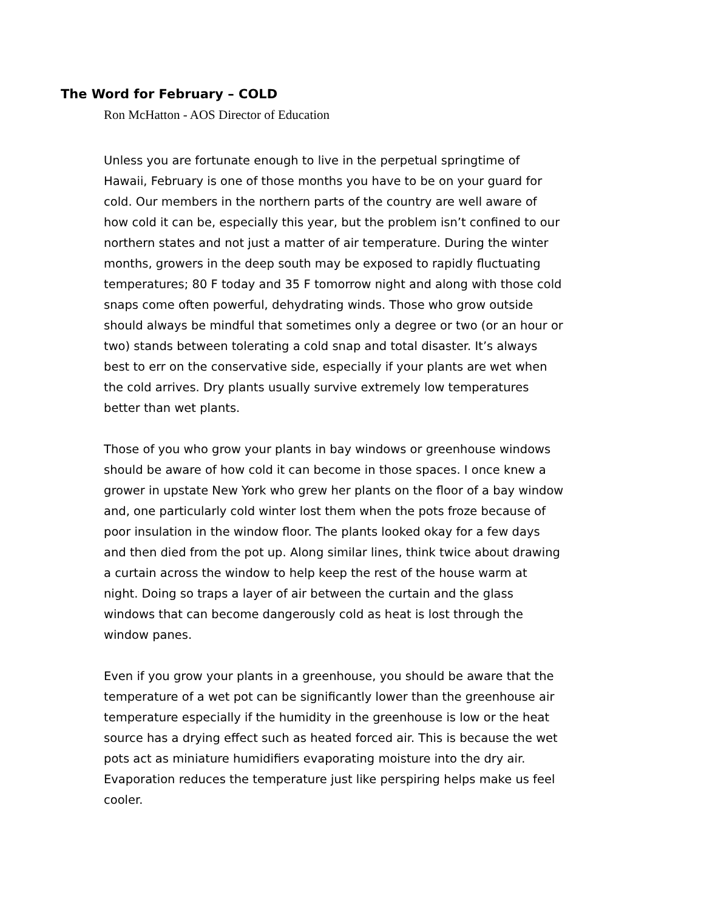The Word for February – COLD
Ron McHatton - AOS Director of Education
Unless you are fortunate enough to live in the perpetual springtime of Hawaii, February is one of those months you have to be on your guard for cold. Our members in the northern parts of the country are well aware of how cold it can be, especially this year, but the problem isn’t confined to our northern states and not just a matter of air temperature. During the winter months, growers in the deep south may be exposed to rapidly fluctuating temperatures; 80 F today and 35 F tomorrow night and along with those cold snaps come often powerful, dehydrating winds. Those who grow outside should always be mindful that sometimes only a degree or two (or an hour or two) stands between tolerating a cold snap and total disaster. It’s always best to err on the conservative side, especially if your plants are wet when the cold arrives. Dry plants usually survive extremely low temperatures better than wet plants.
Those of you who grow your plants in bay windows or greenhouse windows should be aware of how cold it can become in those spaces. I once knew a grower in upstate New York who grew her plants on the floor of a bay window and, one particularly cold winter lost them when the pots froze because of poor insulation in the window floor. The plants looked okay for a few days and then died from the pot up. Along similar lines, think twice about drawing a curtain across the window to help keep the rest of the house warm at night. Doing so traps a layer of air between the curtain and the glass windows that can become dangerously cold as heat is lost through the window panes.
Even if you grow your plants in a greenhouse, you should be aware that the temperature of a wet pot can be significantly lower than the greenhouse air temperature especially if the humidity in the greenhouse is low or the heat source has a drying effect such as heated forced air. This is because the wet pots act as miniature humidifiers evaporating moisture into the dry air. Evaporation reduces the temperature just like perspiring helps make us feel cooler.